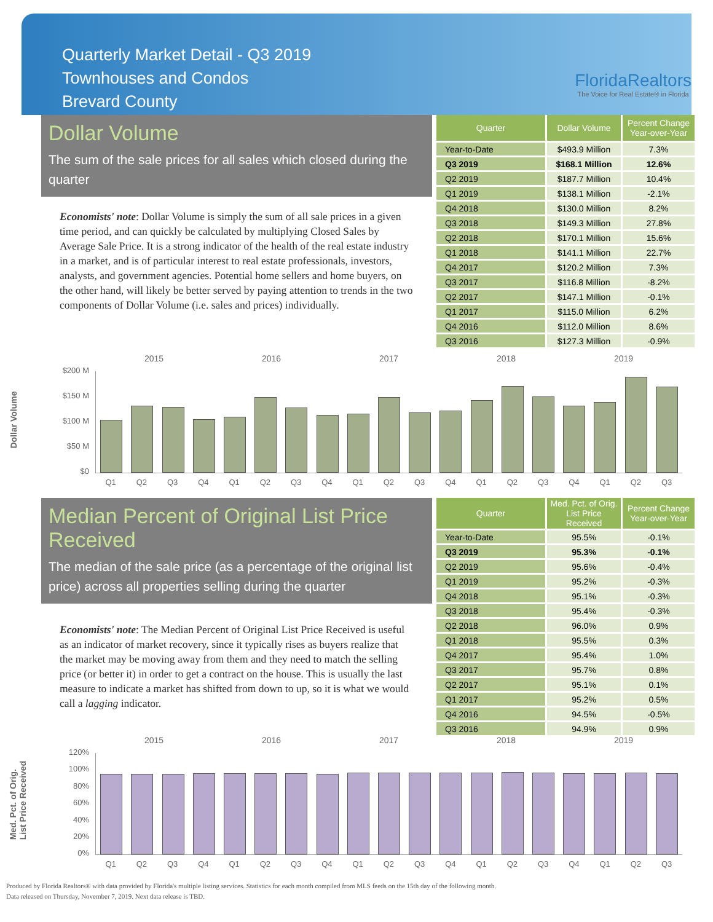Quarterly Market Detail - Q3 2019
Townhouses and Condos
Brevard County
FloridaRealtors
The Voice for Real Estate® in Florida
Dollar Volume
The sum of the sale prices for all sales which closed during the quarter
Economists' note: Dollar Volume is simply the sum of all sale prices in a given time period, and can quickly be calculated by multiplying Closed Sales by Average Sale Price. It is a strong indicator of the health of the real estate industry in a market, and is of particular interest to real estate professionals, investors, analysts, and government agencies. Potential home sellers and home buyers, on the other hand, will likely be better served by paying attention to trends in the two components of Dollar Volume (i.e. sales and prices) individually.
| Quarter | Dollar Volume | Percent Change Year-over-Year |
| --- | --- | --- |
| Year-to-Date | $493.9 Million | 7.3% |
| Q3 2019 | $168.1 Million | 12.6% |
| Q2 2019 | $187.7 Million | 10.4% |
| Q1 2019 | $138.1 Million | -2.1% |
| Q4 2018 | $130.0 Million | 8.2% |
| Q3 2018 | $149.3 Million | 27.8% |
| Q2 2018 | $170.1 Million | 15.6% |
| Q1 2018 | $141.1 Million | 22.7% |
| Q4 2017 | $120.2 Million | 7.3% |
| Q3 2017 | $116.8 Million | -8.2% |
| Q2 2017 | $147.1 Million | -0.1% |
| Q1 2017 | $115.0 Million | 6.2% |
| Q4 2016 | $112.0 Million | 8.6% |
| Q3 2016 | $127.3 Million | -0.9% |
2015 2016 2017 2018 2019
Dollar Volume
$200 M
$150 M
$100 M
$50 M
$0
Q1 Q2 Q3 Q4 Q1 Q2 Q3 Q4 Q1 Q2 Q3 Q4 Q1 Q2 Q3 Q4 Q1 Q2 Q3
Median Percent of Original List Price Received
The median of the sale price (as a percentage of the original list price) across all properties selling during the quarter
Economists' note: The Median Percent of Original List Price Received is useful as an indicator of market recovery, since it typically rises as buyers realize that the market may be moving away from them and they need to match the selling price (or better it) in order to get a contract on the house. This is usually the last measure to indicate a market has shifted from down to up, so it is what we would call a lagging indicator.
| Quarter | Med. Pct. of Orig. List Price Received | Percent Change Year-over-Year |
| --- | --- | --- |
| Year-to-Date | 95.5% | -0.1% |
| Q3 2019 | 95.3% | -0.1% |
| Q2 2019 | 95.6% | -0.4% |
| Q1 2019 | 95.2% | -0.3% |
| Q4 2018 | 95.1% | -0.3% |
| Q3 2018 | 95.4% | -0.3% |
| Q2 2018 | 96.0% | 0.9% |
| Q1 2018 | 95.5% | 0.3% |
| Q4 2017 | 95.4% | 1.0% |
| Q3 2017 | 95.7% | 0.8% |
| Q2 2017 | 95.1% | 0.1% |
| Q1 2017 | 95.2% | 0.5% |
| Q4 2016 | 94.5% | -0.5% |
| Q3 2016 | 94.9% | 0.9% |
2015 2016 2017 2018 2019
Med. Pct. of Orig.
List Price Received
120%
100%
80%
60%
40%
20%
0%
Q1 Q2 Q3 Q4 Q1 Q2 Q3 Q4 Q1 Q2 Q3 Q4 Q1 Q2 Q3 Q4 Q1 Q2 Q3
Produced by Florida Realtors® with data provided by Florida's multiple listing services. Statistics for each month compiled from MLS feeds on the 15th day of the following month.
Data released on Thursday, November 7, 2019. Next data release is TBD.